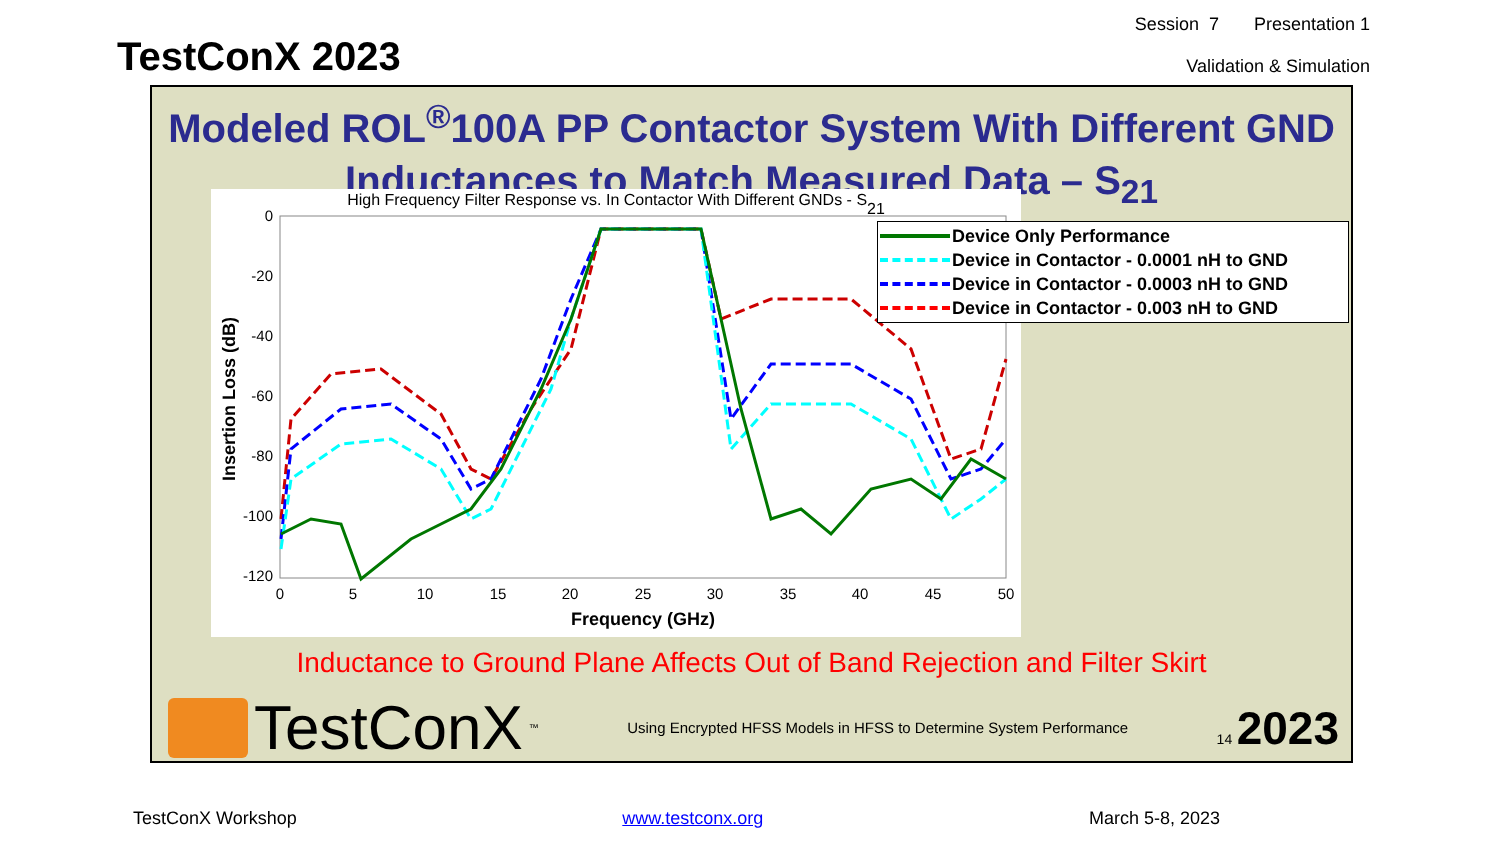TestConX 2023
Session 7 Presentation 1
Validation & Simulation
Modeled ROL<sup>®</sup>100A PP Contactor System With Different GND Inductances to Match Measured Data – S<sub>21</sub>
High Frequency Filter Response vs. In Contactor With Different GNDs - S21
0
-20
-40
-60
-80
-100
-120
0
5
10
15
20
25
30
35
40
45
50
Frequency (GHz)
Insertion Loss (dB)
Device Only Performance
Device in Contactor - 0.0001 nH to GND
Device in Contactor - 0.0003 nH to GND
Device in Contactor - 0.003 nH to GND
Inductance to Ground Plane Affects Out of Band Rejection and Filter Skirt
TestConX<sup>™</sup>
Using Encrypted HFSS Models in HFSS to Determine System Performance
14 2023
TestConX Workshop www.testconx.org March 5-8, 2023